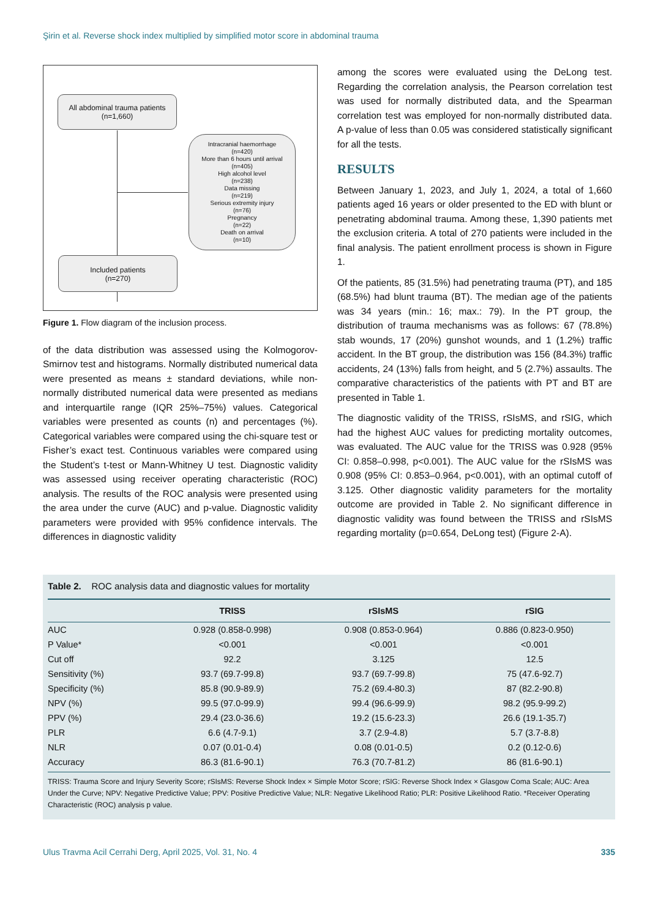Şirin et al. Reverse shock index multiplied by simplified motor score in abdominal trauma
All abdominal trauma patients
(n=1,660)
Intracranial haemorrhage
(n=420)
More than 6 hours until arrival
(n=405)
High alcohol level
(n=238)
Data missing
(n=219)
Serious extremity injury
(n=76)
Pregnancy
(n=22)
Death on arrival
(n=10)
Included patients
(n=270)
Figure 1. Flow diagram of the inclusion process.
of the data distribution was assessed using the Kolmogorov-Smirnov test and histograms. Normally distributed numerical data were presented as means ± standard deviations, while non-normally distributed numerical data were presented as medians and interquartile range (IQR 25%–75%) values. Categorical variables were presented as counts (n) and percentages (%). Categorical variables were compared using the chi-square test or Fisher’s exact test. Continuous variables were compared using the Student’s t-test or Mann-Whitney U test. Diagnostic validity was assessed using receiver operating characteristic (ROC) analysis. The results of the ROC analysis were presented using the area under the curve (AUC) and p-value. Diagnostic validity parameters were provided with 95% confidence intervals. The differences in diagnostic validity
among the scores were evaluated using the DeLong test. Regarding the correlation analysis, the Pearson correlation test was used for normally distributed data, and the Spearman correlation test was employed for non-normally distributed data. A p-value of less than 0.05 was considered statistically significant for all the tests.
RESULTS
Between January 1, 2023, and July 1, 2024, a total of 1,660 patients aged 16 years or older presented to the ED with blunt or penetrating abdominal trauma. Among these, 1,390 patients met the exclusion criteria. A total of 270 patients were included in the final analysis. The patient enrollment process is shown in Figure 1.
Of the patients, 85 (31.5%) had penetrating trauma (PT), and 185 (68.5%) had blunt trauma (BT). The median age of the patients was 34 years (min.: 16; max.: 79). In the PT group, the distribution of trauma mechanisms was as follows: 67 (78.8%) stab wounds, 17 (20%) gunshot wounds, and 1 (1.2%) traffic accident. In the BT group, the distribution was 156 (84.3%) traffic accidents, 24 (13%) falls from height, and 5 (2.7%) assaults. The comparative characteristics of the patients with PT and BT are presented in Table 1.
The diagnostic validity of the TRISS, rSIsMS, and rSIG, which had the highest AUC values for predicting mortality outcomes, was evaluated. The AUC value for the TRISS was 0.928 (95% CI: 0.858–0.998, p<0.001). The AUC value for the rSIsMS was 0.908 (95% CI: 0.853–0.964, p<0.001), with an optimal cutoff of 3.125. Other diagnostic validity parameters for the mortality outcome are provided in Table 2. No significant difference in diagnostic validity was found between the TRISS and rSIsMS regarding mortality (p=0.654, DeLong test) (Figure 2-A).
Table 2. ROC analysis data and diagnostic values for mortality
| | TRISS | rSIsMS | rSIG |
| --- | --- | --- | --- |
| AUC | 0.928 (0.858-0.998) | 0.908 (0.853-0.964) | 0.886 (0.823-0.950) |
| P Value* | <0.001 | <0.001 | <0.001 |
| Cut off | 92.2 | 3.125 | 12.5 |
| Sensitivity (%) | 93.7 (69.7-99.8) | 93.7 (69.7-99.8) | 75 (47.6-92.7) |
| Specificity (%) | 85.8 (90.9-89.9) | 75.2 (69.4-80.3) | 87 (82.2-90.8) |
| NPV (%) | 99.5 (97.0-99.9) | 99.4 (96.6-99.9) | 98.2 (95.9-99.2) |
| PPV (%) | 29.4 (23.0-36.6) | 19.2 (15.6-23.3) | 26.6 (19.1-35.7) |
| PLR | 6.6 (4.7-9.1) | 3.7 (2.9-4.8) | 5.7 (3.7-8.8) |
| NLR | 0.07 (0.01-0.4) | 0.08 (0.01-0.5) | 0.2 (0.12-0.6) |
| Accuracy | 86.3 (81.6-90.1) | 76.3 (70.7-81.2) | 86 (81.6-90.1) |
TRISS: Trauma Score and Injury Severity Score; rSIsMS: Reverse Shock Index × Simple Motor Score; rSIG: Reverse Shock Index × Glasgow Coma Scale; AUC: Area Under the Curve; NPV: Negative Predictive Value; PPV: Positive Predictive Value; NLR: Negative Likelihood Ratio; PLR: Positive Likelihood Ratio. *Receiver Operating Characteristic (ROC) analysis p value.
Ulus Travma Acil Cerrahi Derg, April 2025, Vol. 31, No. 4 335